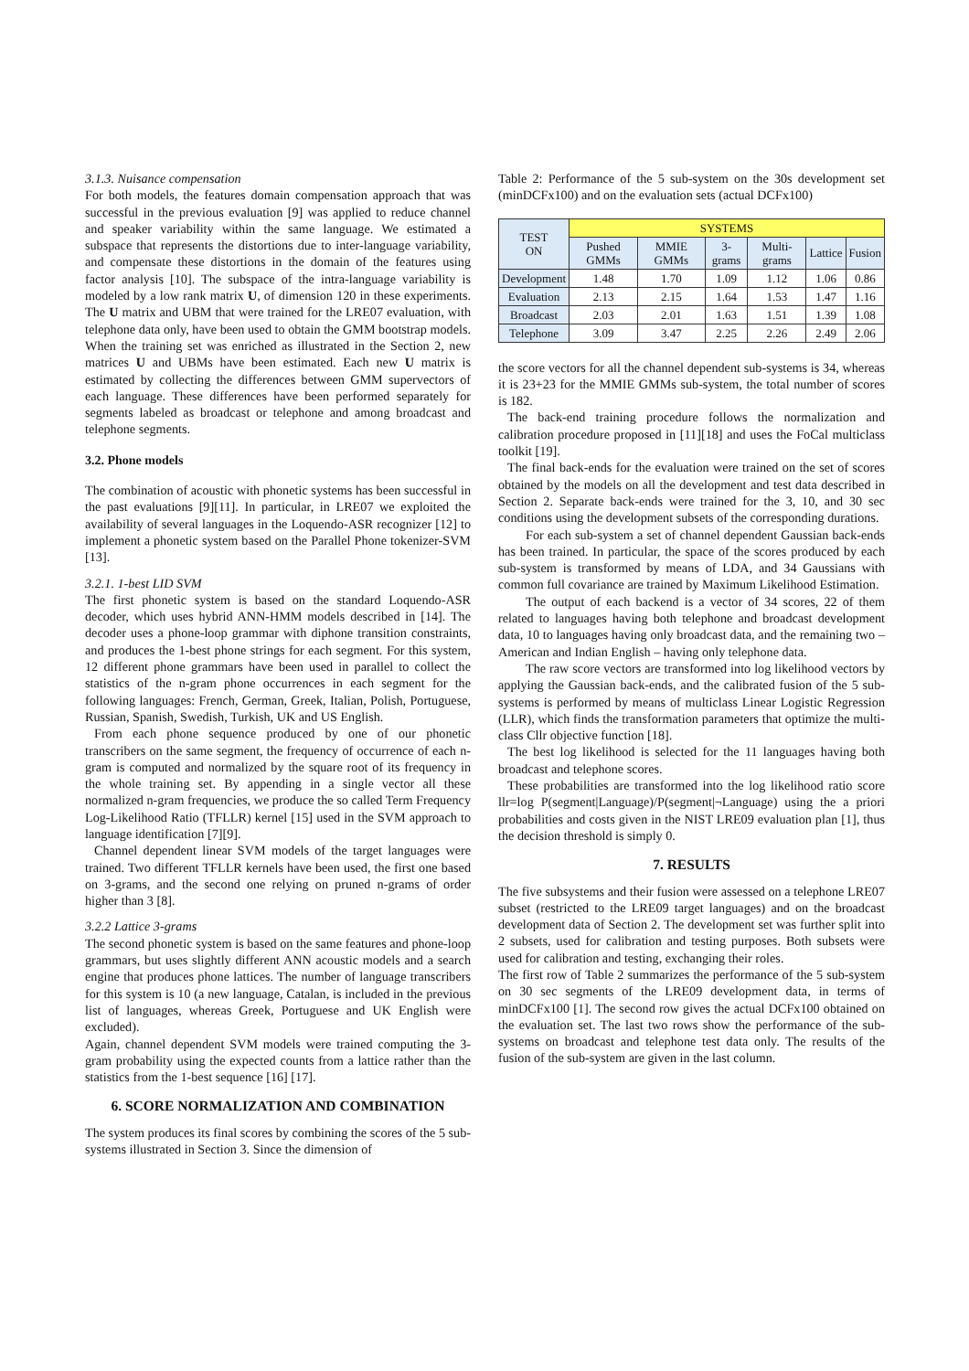3.1.3. Nuisance compensation
For both models, the features domain compensation approach that was successful in the previous evaluation [9] was applied to reduce channel and speaker variability within the same language. We estimated a subspace that represents the distortions due to inter-language variability, and compensate these distortions in the domain of the features using factor analysis [10]. The subspace of the intra-language variability is modeled by a low rank matrix U, of dimension 120 in these experiments. The U matrix and UBM that were trained for the LRE07 evaluation, with telephone data only, have been used to obtain the GMM bootstrap models. When the training set was enriched as illustrated in the Section 2, new matrices U and UBMs have been estimated. Each new U matrix is estimated by collecting the differences between GMM supervectors of each language. These differences have been performed separately for segments labeled as broadcast or telephone and among broadcast and telephone segments.
3.2. Phone models
The combination of acoustic with phonetic systems has been successful in the past evaluations [9][11]. In particular, in LRE07 we exploited the availability of several languages in the Loquendo-ASR recognizer [12] to implement a phonetic system based on the Parallel Phone tokenizer-SVM [13].
3.2.1. 1-best LID SVM
The first phonetic system is based on the standard Loquendo-ASR decoder, which uses hybrid ANN-HMM models described in [14]. The decoder uses a phone-loop grammar with diphone transition constraints, and produces the 1-best phone strings for each segment. For this system, 12 different phone grammars have been used in parallel to collect the statistics of the n-gram phone occurrences in each segment for the following languages: French, German, Greek, Italian, Polish, Portuguese, Russian, Spanish, Swedish, Turkish, UK and US English.
From each phone sequence produced by one of our phonetic transcribers on the same segment, the frequency of occurrence of each n-gram is computed and normalized by the square root of its frequency in the whole training set. By appending in a single vector all these normalized n-gram frequencies, we produce the so called Term Frequency Log-Likelihood Ratio (TFLLR) kernel [15] used in the SVM approach to language identification [7][9].
Channel dependent linear SVM models of the target languages were trained. Two different TFLLR kernels have been used, the first one based on 3-grams, and the second one relying on pruned n-grams of order higher than 3 [8].
3.2.2 Lattice 3-grams
The second phonetic system is based on the same features and phone-loop grammars, but uses slightly different ANN acoustic models and a search engine that produces phone lattices. The number of language transcribers for this system is 10 (a new language, Catalan, is included in the previous list of languages, whereas Greek, Portuguese and UK English were excluded).
Again, channel dependent SVM models were trained computing the 3-gram probability using the expected counts from a lattice rather than the statistics from the 1-best sequence [16] [17].
6. SCORE NORMALIZATION AND COMBINATION
The system produces its final scores by combining the scores of the 5 sub-systems illustrated in Section 3. Since the dimension of
Table 2: Performance of the 5 sub-system on the 30s development set (minDCFx100) and on the evaluation sets (actual DCFx100)
| TEST ON | SYSTEMS | | | | | |
| --- | --- | --- | --- | --- | --- | --- |
| | Pushed GMMs | MMIE GMMs | 3-grams | Multi-grams | Lattice | Fusion |
| Development | 1.48 | 1.70 | 1.09 | 1.12 | 1.06 | 0.86 |
| Evaluation | 2.13 | 2.15 | 1.64 | 1.53 | 1.47 | 1.16 |
| Broadcast | 2.03 | 2.01 | 1.63 | 1.51 | 1.39 | 1.08 |
| Telephone | 3.09 | 3.47 | 2.25 | 2.26 | 2.49 | 2.06 |
the score vectors for all the channel dependent sub-systems is 34, whereas it is 23+23 for the MMIE GMMs sub-system, the total number of scores is 182.
The back-end training procedure follows the normalization and calibration procedure proposed in [11][18] and uses the FoCal multiclass toolkit [19].
The final back-ends for the evaluation were trained on the set of scores obtained by the models on all the development and test data described in Section 2. Separate back-ends were trained for the 3, 10, and 30 sec conditions using the development subsets of the corresponding durations.
For each sub-system a set of channel dependent Gaussian back-ends has been trained. In particular, the space of the scores produced by each sub-system is transformed by means of LDA, and 34 Gaussians with common full covariance are trained by Maximum Likelihood Estimation.
The output of each backend is a vector of 34 scores, 22 of them related to languages having both telephone and broadcast development data, 10 to languages having only broadcast data, and the remaining two – American and Indian English – having only telephone data.
The raw score vectors are transformed into log likelihood vectors by applying the Gaussian back-ends, and the calibrated fusion of the 5 sub-systems is performed by means of multiclass Linear Logistic Regression (LLR), which finds the transformation parameters that optimize the multi-class Cllr objective function [18].
The best log likelihood is selected for the 11 languages having both broadcast and telephone scores.
These probabilities are transformed into the log likelihood ratio score llr=log P(segment|Language)/P(segment|¬Language) using the a priori probabilities and costs given in the NIST LRE09 evaluation plan [1], thus the decision threshold is simply 0.
7. RESULTS
The five subsystems and their fusion were assessed on a telephone LRE07 subset (restricted to the LRE09 target languages) and on the broadcast development data of Section 2. The development set was further split into 2 subsets, used for calibration and testing purposes. Both subsets were used for calibration and testing, exchanging their roles.
The first row of Table 2 summarizes the performance of the 5 sub-system on 30 sec segments of the LRE09 development data, in terms of minDCFx100 [1]. The second row gives the actual DCFx100 obtained on the evaluation set. The last two rows show the performance of the sub-systems on broadcast and telephone test data only. The results of the fusion of the sub-system are given in the last column.